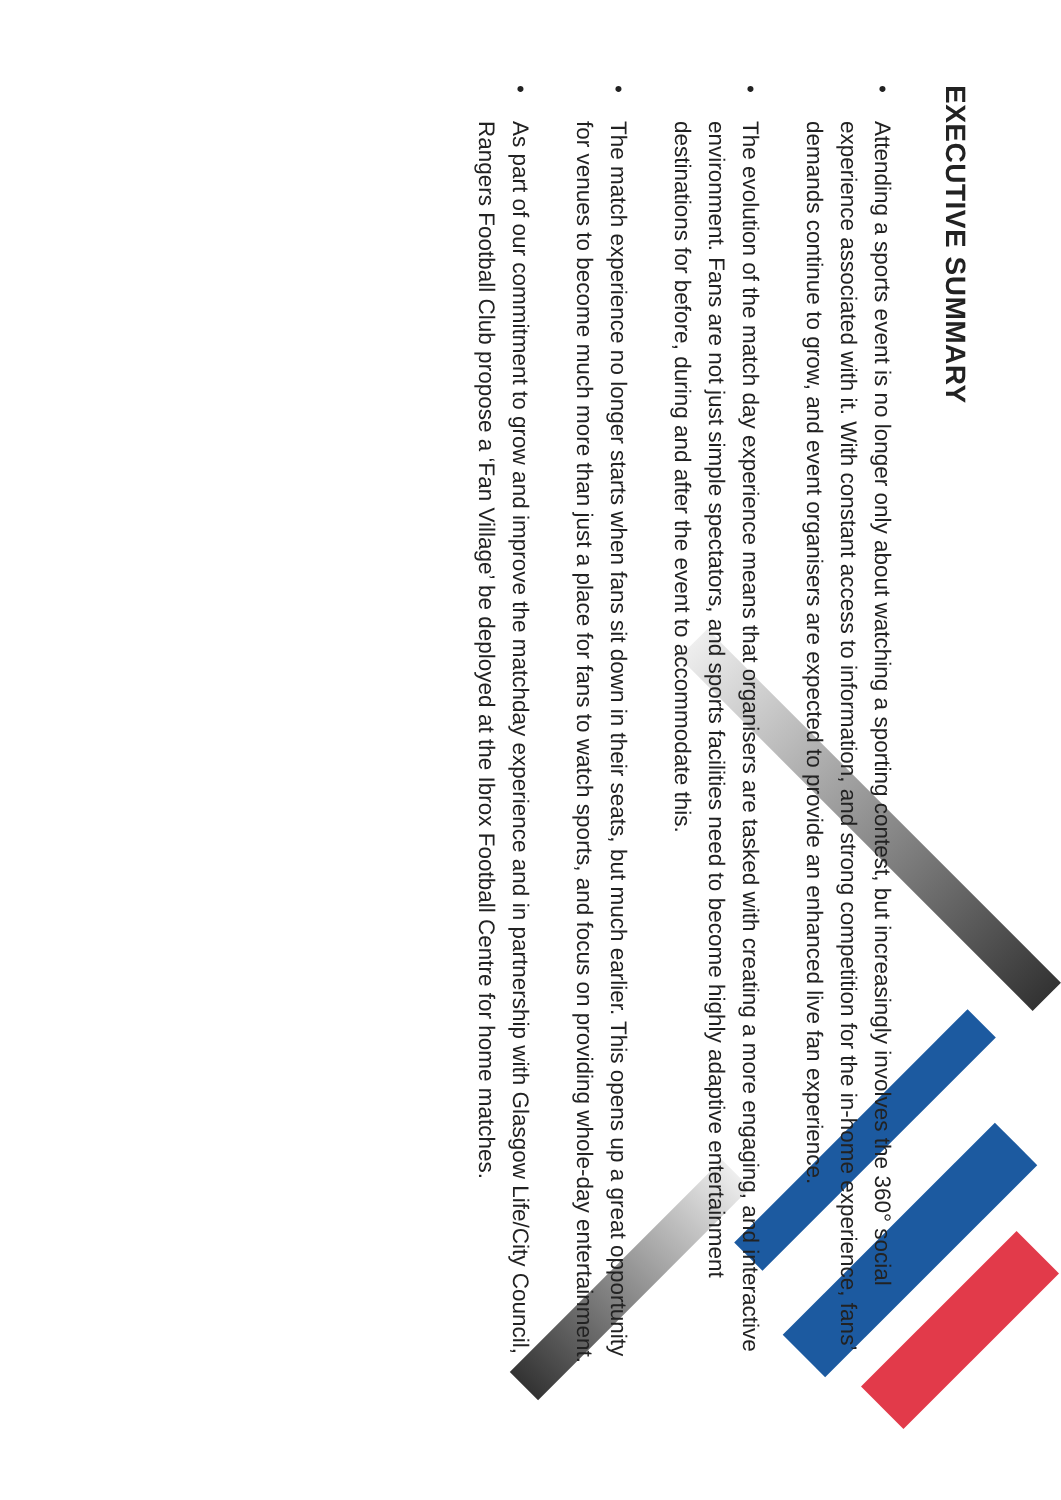EXECUTIVE SUMMARY
• Attending a sports event is no longer only about watching a sporting contest, but increasingly involves the 360° social experience associated with it. With constant access to information, and strong competition for the in-home experience, fans’ demands continue to grow, and event organisers are expected to provide an enhanced live fan experience.
• The evolution of the match day experience means that organisers are tasked with creating a more engaging, and interactive environment. Fans are not just simple spectators, and sports facilities need to become highly adaptive entertainment destinations for before, during and after the event to accommodate this.
• The match experience no longer starts when fans sit down in their seats, but much earlier. This opens up a great opportunity for venues to become much more than just a place for fans to watch sports, and focus on providing whole-day entertainment.
• As part of our commitment to grow and improve the matchday experience and in partnership with Glasgow Life/City Council, Rangers Football Club propose a ‘Fan Village’ be deployed at the Ibrox Football Centre for home matches.